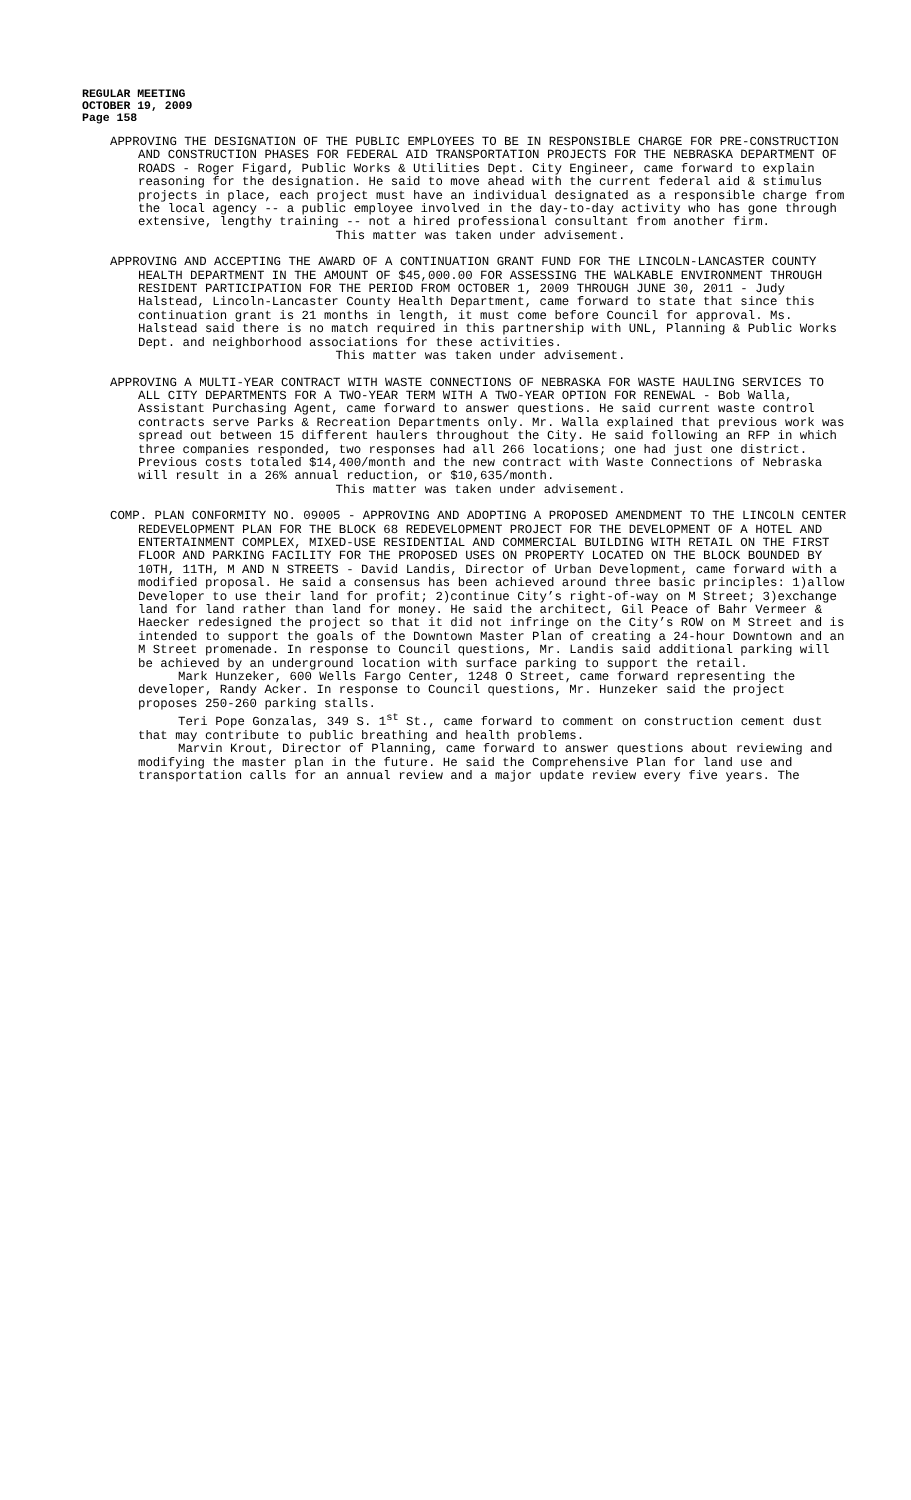REGULAR MEETING
OCTOBER 19, 2009
Page 158
APPROVING THE DESIGNATION OF THE PUBLIC EMPLOYEES TO BE IN RESPONSIBLE CHARGE FOR PRE-CONSTRUCTION AND CONSTRUCTION PHASES FOR FEDERAL AID TRANSPORTATION PROJECTS FOR THE NEBRASKA DEPARTMENT OF ROADS - Roger Figard, Public Works & Utilities Dept. City Engineer, came forward to explain reasoning for the designation. He said to move ahead with the current federal aid & stimulus projects in place, each project must have an individual designated as a responsible charge from the local agency -- a public employee involved in the day-to-day activity who has gone through extensive, lengthy training -- not a hired professional consultant from another firm.
This matter was taken under advisement.
APPROVING AND ACCEPTING THE AWARD OF A CONTINUATION GRANT FUND FOR THE LINCOLN-LANCASTER COUNTY HEALTH DEPARTMENT IN THE AMOUNT OF $45,000.00 FOR ASSESSING THE WALKABLE ENVIRONMENT THROUGH RESIDENT PARTICIPATION FOR THE PERIOD FROM OCTOBER 1, 2009 THROUGH JUNE 30, 2011 - Judy Halstead, Lincoln-Lancaster County Health Department, came forward to state that since this continuation grant is 21 months in length, it must come before Council for approval. Ms. Halstead said there is no match required in this partnership with UNL, Planning & Public Works Dept. and neighborhood associations for these activities.
This matter was taken under advisement.
APPROVING A MULTI-YEAR CONTRACT WITH WASTE CONNECTIONS OF NEBRASKA FOR WASTE HAULING SERVICES TO ALL CITY DEPARTMENTS FOR A TWO-YEAR TERM WITH A TWO-YEAR OPTION FOR RENEWAL - Bob Walla, Assistant Purchasing Agent, came forward to answer questions. He said current waste control contracts serve Parks & Recreation Departments only. Mr. Walla explained that previous work was spread out between 15 different haulers throughout the City. He said following an RFP in which three companies responded, two responses had all 266 locations; one had just one district. Previous costs totaled $14,400/month and the new contract with Waste Connections of Nebraska will result in a 26% annual reduction, or $10,635/month.
This matter was taken under advisement.
COMP. PLAN CONFORMITY NO. 09005 - APPROVING AND ADOPTING A PROPOSED AMENDMENT TO THE LINCOLN CENTER REDEVELOPMENT PLAN FOR THE BLOCK 68 REDEVELOPMENT PROJECT FOR THE DEVELOPMENT OF A HOTEL AND ENTERTAINMENT COMPLEX, MIXED-USE RESIDENTIAL AND COMMERCIAL BUILDING WITH RETAIL ON THE FIRST FLOOR AND PARKING FACILITY FOR THE PROPOSED USES ON PROPERTY LOCATED ON THE BLOCK BOUNDED BY 10TH, 11TH, M AND N STREETS - David Landis, Director of Urban Development, came forward with a modified proposal. He said a consensus has been achieved around three basic principles: 1)allow Developer to use their land for profit; 2)continue City’s right-of-way on M Street; 3)exchange land for land rather than land for money. He said the architect, Gil Peace of Bahr Vermeer & Haecker redesigned the project so that it did not infringe on the City’s ROW on M Street and is intended to support the goals of the Downtown Master Plan of creating a 24-hour Downtown and an M Street promenade. In response to Council questions, Mr. Landis said additional parking will be achieved by an underground location with surface parking to support the retail.
Mark Hunzeker, 600 Wells Fargo Center, 1248 O Street, came forward representing the developer, Randy Acker. In response to Council questions, Mr. Hunzeker said the project proposes 250-260 parking stalls.
Teri Pope Gonzalas, 349 S. 1<sup>st</sup> St., came forward to comment on construction cement dust that may contribute to public breathing and health problems.
Marvin Krout, Director of Planning, came forward to answer questions about reviewing and modifying the master plan in the future. He said the Comprehensive Plan for land use and transportation calls for an annual review and a major update review every five years. The